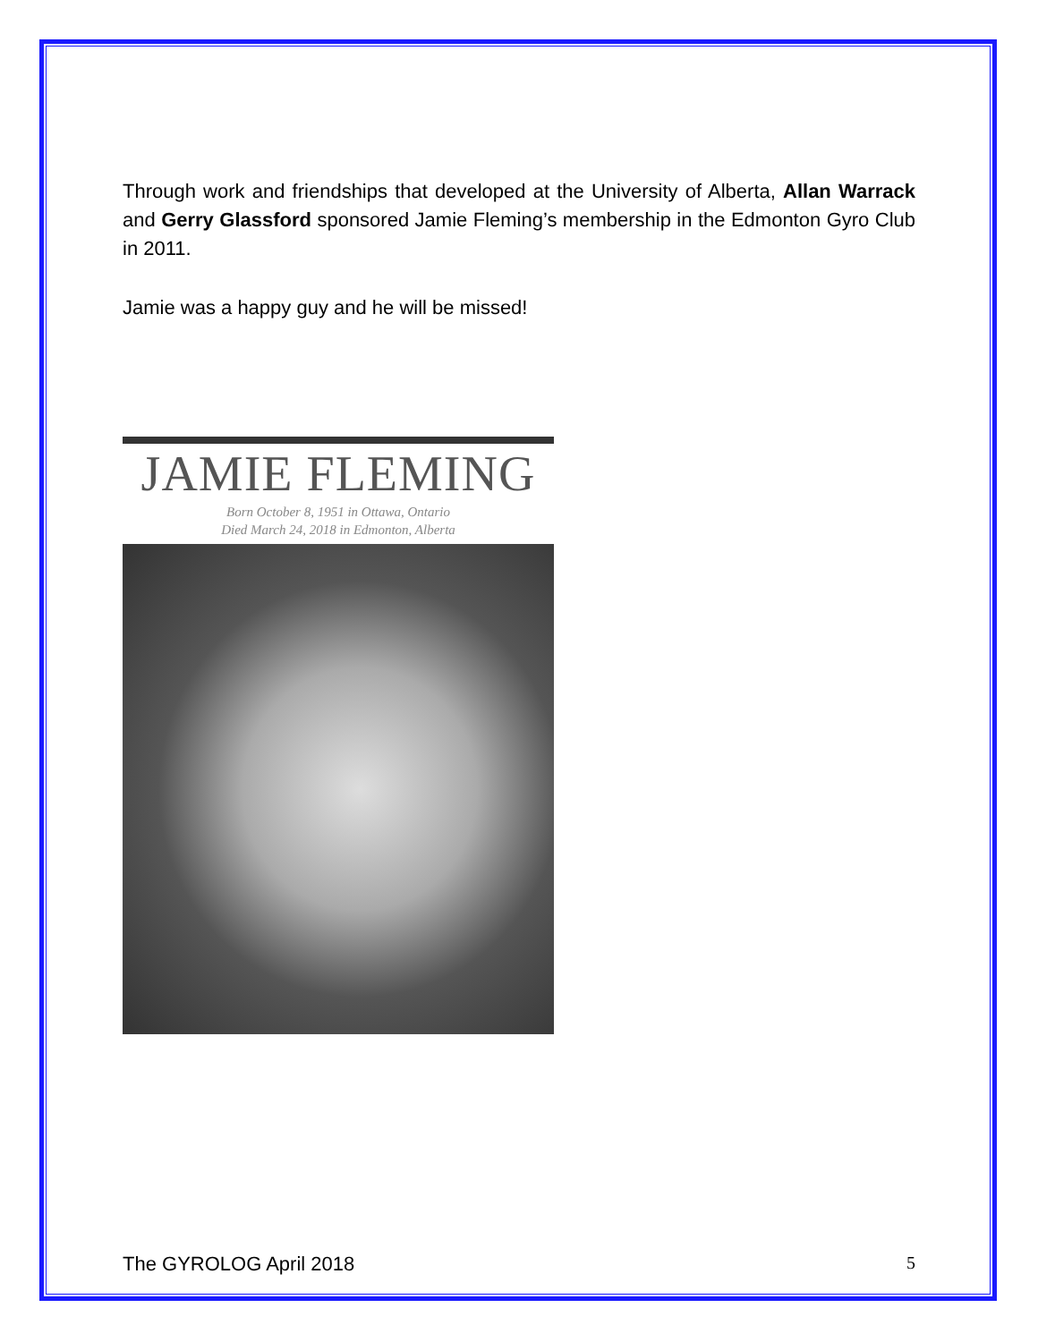Through work and friendships that developed at the University of Alberta, Allan Warrack and Gerry Glassford sponsored Jamie Fleming’s membership in the Edmonton Gyro Club in 2011.
Jamie was a happy guy and he will be missed!
JAMIE FLEMING
Born October 8, 1951 in Ottawa, Ontario
Died March 24, 2018 in Edmonton, Alberta
The GYROLOG April 2018 5